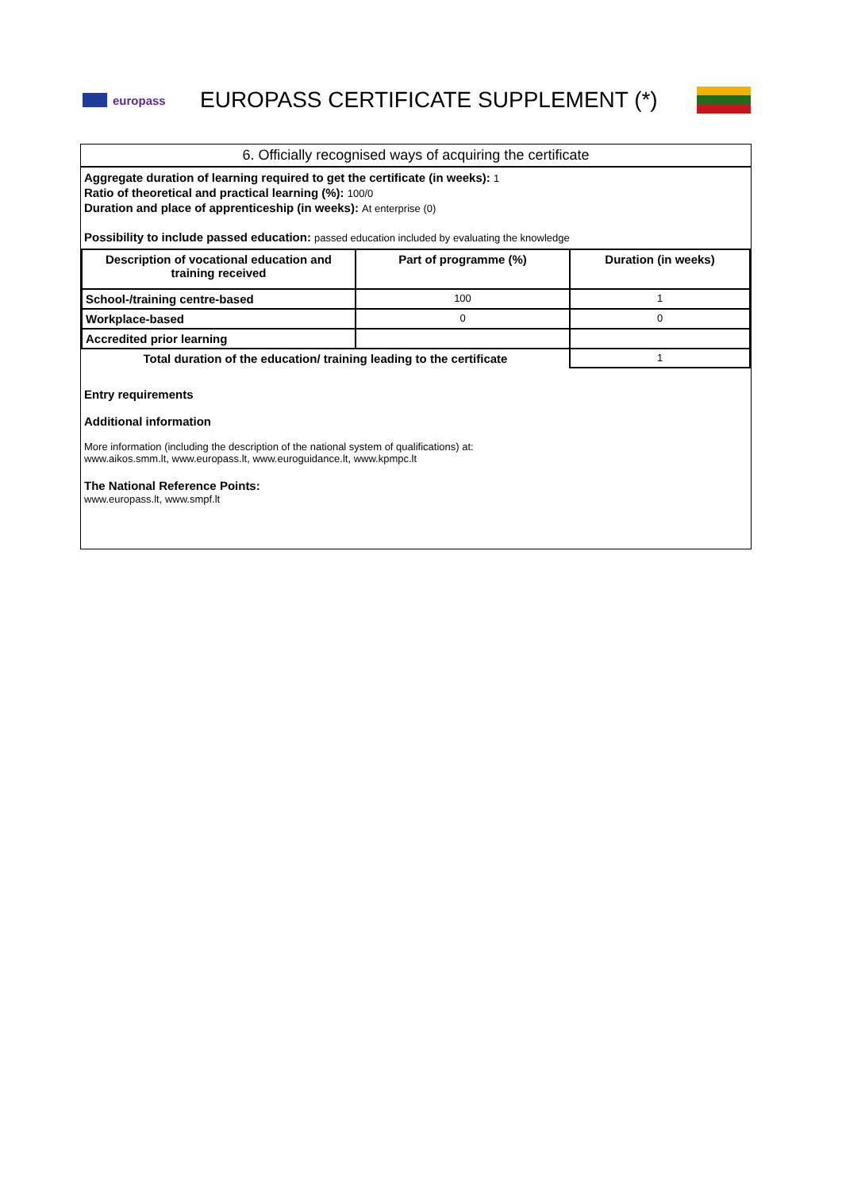europass
EUROPASS CERTIFICATE SUPPLEMENT (*)
6. Officially recognised ways of acquiring the certificate
Aggregate duration of learning required to get the certificate (in weeks): 1
Ratio of theoretical and practical learning (%): 100/0
Duration and place of apprenticeship (in weeks): At enterprise (0)
Possibility to include passed education: passed education included by evaluating the knowledge
| Description of vocational education and training received | Part of programme (%) | Duration (in weeks) |
| --- | --- | --- |
| School-/training centre-based | 100 | 1 |
| Workplace-based | 0 | 0 |
| Accredited prior learning | | |
| Total duration of the education/ training leading to the certificate | | 1 |
Entry requirements
Additional information
More information (including the description of the national system of qualifications) at:
www.aikos.smm.lt, www.europass.lt, www.euroguidance.lt, www.kpmpc.lt
The National Reference Points:
www.europass.lt, www.smpf.lt